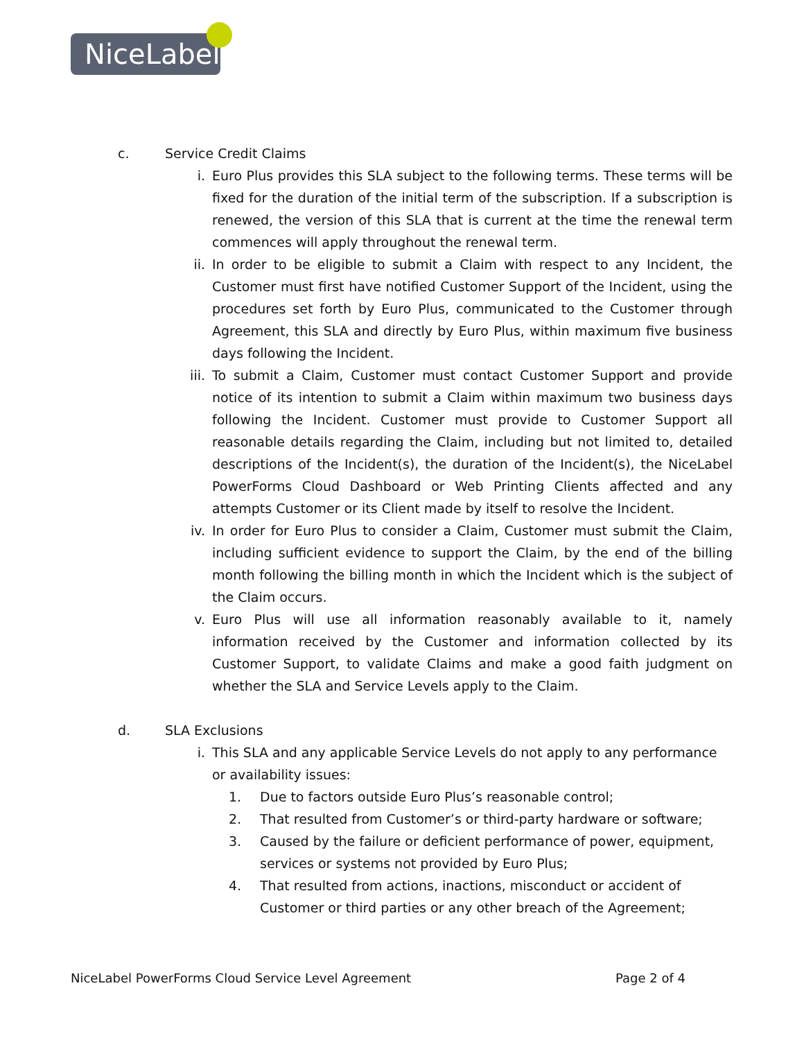NiceLabel
c. Service Credit Claims
i. Euro Plus provides this SLA subject to the following terms. These terms will be fixed for the duration of the initial term of the subscription. If a subscription is renewed, the version of this SLA that is current at the time the renewal term commences will apply throughout the renewal term.
ii. In order to be eligible to submit a Claim with respect to any Incident, the Customer must first have notified Customer Support of the Incident, using the procedures set forth by Euro Plus, communicated to the Customer through Agreement, this SLA and directly by Euro Plus, within maximum five business days following the Incident.
iii. To submit a Claim, Customer must contact Customer Support and provide notice of its intention to submit a Claim within maximum two business days following the Incident. Customer must provide to Customer Support all reasonable details regarding the Claim, including but not limited to, detailed descriptions of the Incident(s), the duration of the Incident(s), the NiceLabel PowerForms Cloud Dashboard or Web Printing Clients affected and any attempts Customer or its Client made by itself to resolve the Incident.
iv. In order for Euro Plus to consider a Claim, Customer must submit the Claim, including sufficient evidence to support the Claim, by the end of the billing month following the billing month in which the Incident which is the subject of the Claim occurs.
v. Euro Plus will use all information reasonably available to it, namely information received by the Customer and information collected by its Customer Support, to validate Claims and make a good faith judgment on whether the SLA and Service Levels apply to the Claim.
d. SLA Exclusions
i. This SLA and any applicable Service Levels do not apply to any performance or availability issues:
1. Due to factors outside Euro Plus’s reasonable control;
2. That resulted from Customer’s or third-party hardware or software;
3. Caused by the failure or deficient performance of power, equipment, services or systems not provided by Euro Plus;
4. That resulted from actions, inactions, misconduct or accident of Customer or third parties or any other breach of the Agreement;
NiceLabel PowerForms Cloud Service Level Agreement Page 2 of 4